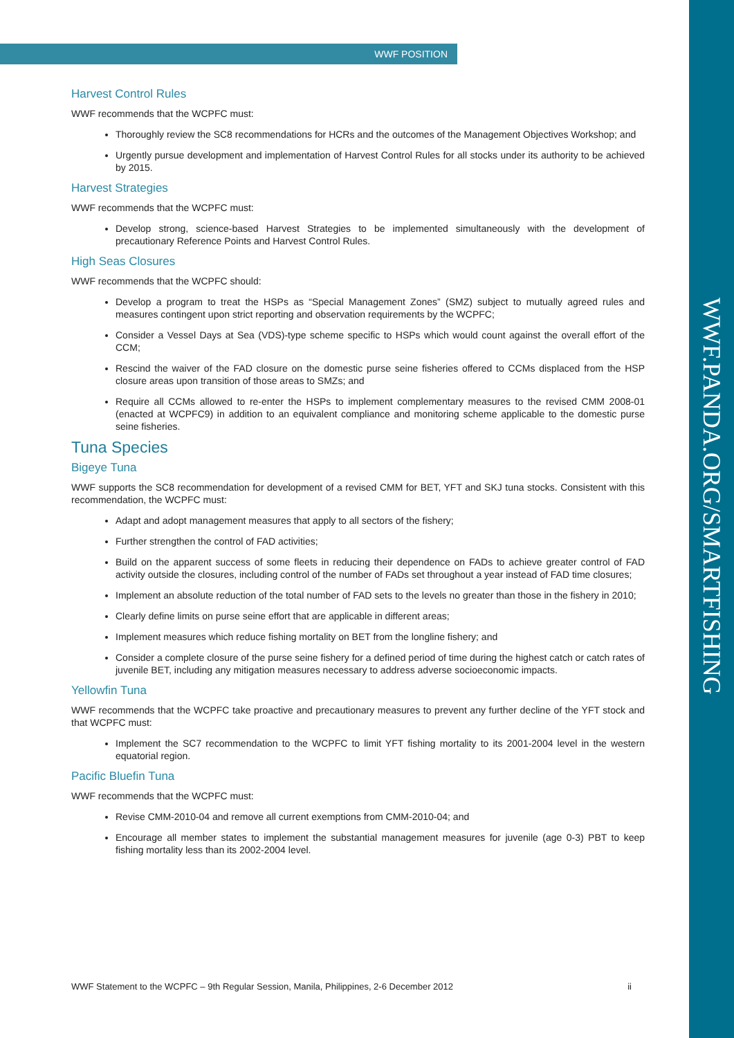WWF POSITION
WWF.PANDA.ORG/SMARTFISHING
Harvest Control Rules
WWF recommends that the WCPFC must:
Thoroughly review the SC8 recommendations for HCRs and the outcomes of the Management Objectives Workshop; and
Urgently pursue development and implementation of Harvest Control Rules for all stocks under its authority to be achieved by 2015.
Harvest Strategies
WWF recommends that the WCPFC must:
Develop strong, science-based Harvest Strategies to be implemented simultaneously with the development of precautionary Reference Points and Harvest Control Rules.
High Seas Closures
WWF recommends that the WCPFC should:
Develop a program to treat the HSPs as “Special Management Zones” (SMZ) subject to mutually agreed rules and measures contingent upon strict reporting and observation requirements by the WCPFC;
Consider a Vessel Days at Sea (VDS)-type scheme specific to HSPs which would count against the overall effort of the CCM;
Rescind the waiver of the FAD closure on the domestic purse seine fisheries offered to CCMs displaced from the HSP closure areas upon transition of those areas to SMZs; and
Require all CCMs allowed to re-enter the HSPs to implement complementary measures to the revised CMM 2008-01 (enacted at WCPFC9) in addition to an equivalent compliance and monitoring scheme applicable to the domestic purse seine fisheries.
Tuna Species
Bigeye Tuna
WWF supports the SC8 recommendation for development of a revised CMM for BET, YFT and SKJ tuna stocks. Consistent with this recommendation, the WCPFC must:
Adapt and adopt management measures that apply to all sectors of the fishery;
Further strengthen the control of FAD activities;
Build on the apparent success of some fleets in reducing their dependence on FADs to achieve greater control of FAD activity outside the closures, including control of the number of FADs set throughout a year instead of FAD time closures;
Implement an absolute reduction of the total number of FAD sets to the levels no greater than those in the fishery in 2010;
Clearly define limits on purse seine effort that are applicable in different areas;
Implement measures which reduce fishing mortality on BET from the longline fishery; and
Consider a complete closure of the purse seine fishery for a defined period of time during the highest catch or catch rates of juvenile BET, including any mitigation measures necessary to address adverse socioeconomic impacts.
Yellowfin Tuna
WWF recommends that the WCPFC take proactive and precautionary measures to prevent any further decline of the YFT stock and that WCPFC must:
Implement the SC7 recommendation to the WCPFC to limit YFT fishing mortality to its 2001-2004 level in the western equatorial region.
Pacific Bluefin Tuna
WWF recommends that the WCPFC must:
Revise CMM-2010-04 and remove all current exemptions from CMM-2010-04; and
Encourage all member states to implement the substantial management measures for juvenile (age 0-3) PBT to keep fishing mortality less than its 2002-2004 level.
WWF Statement to the WCPFC – 9th Regular Session, Manila, Philippines, 2-6 December 2012 ii